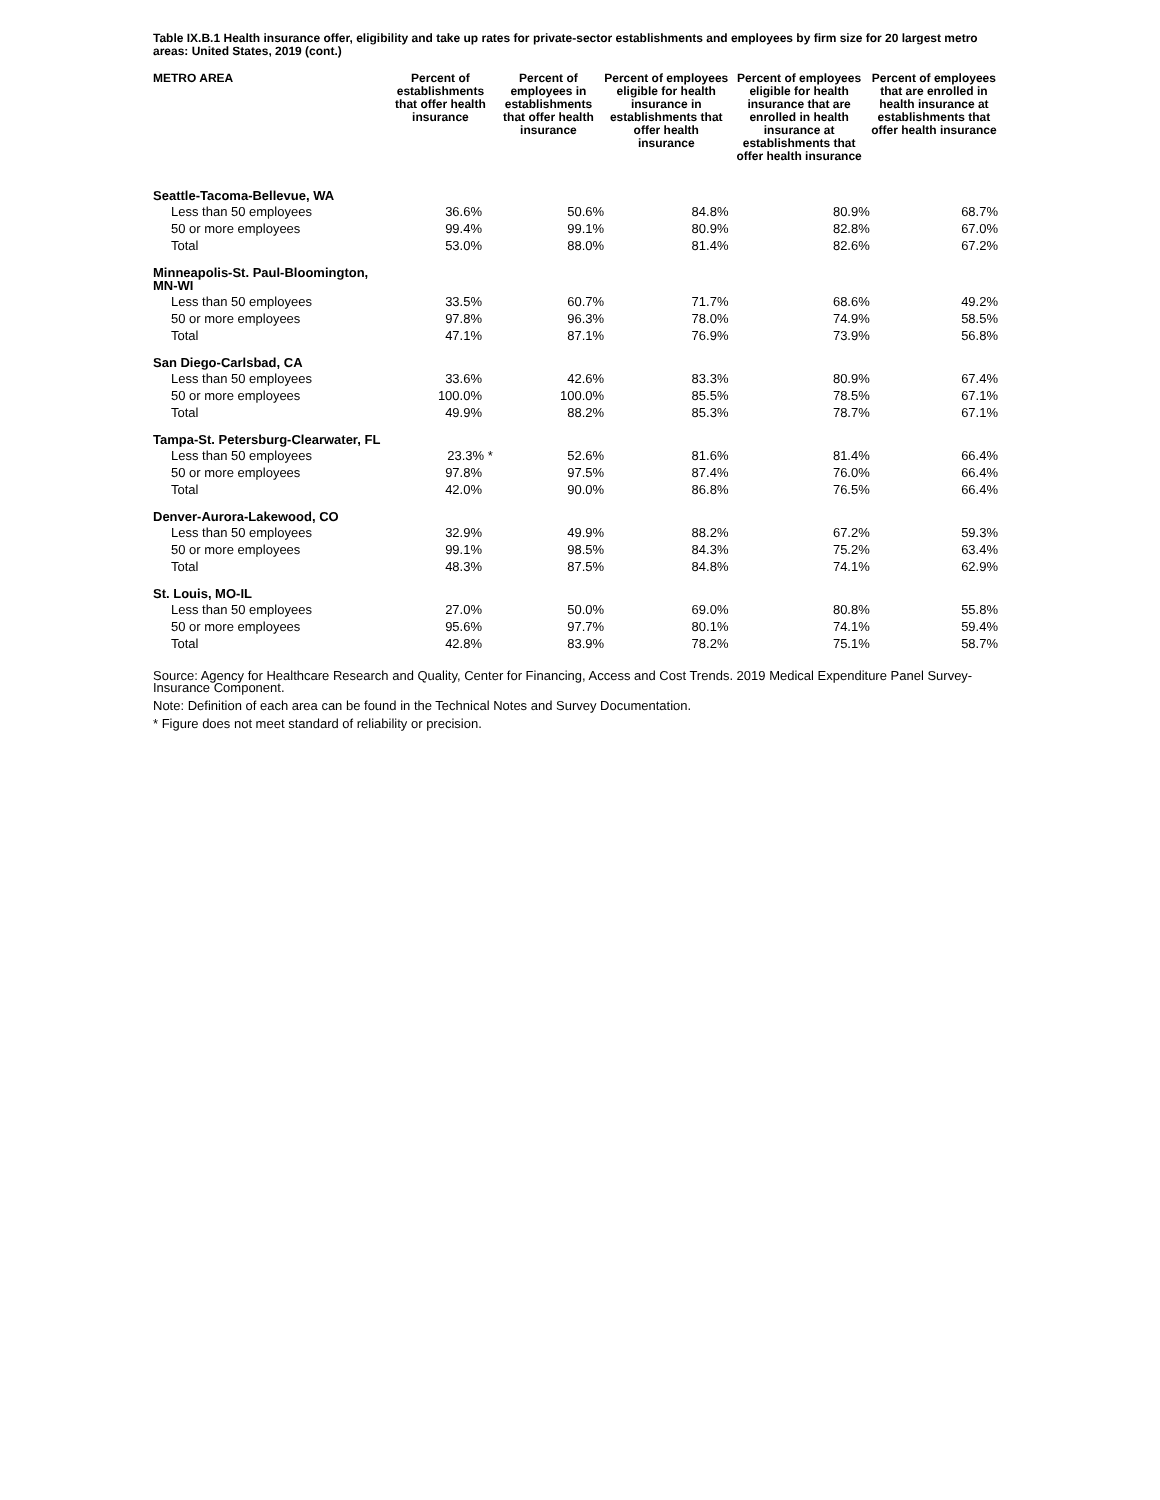Table IX.B.1 Health insurance offer, eligibility and take up rates for private-sector establishments and employees by firm size for 20 largest metro areas: United States, 2019 (cont.)
| METRO AREA | Percent of establishments that offer health insurance | Percent of employees in establishments that offer health insurance | Percent of employees eligible for health insurance in establishments that offer health insurance | Percent of employees eligible for health insurance that are enrolled in health insurance at establishments that offer health insurance | Percent of employees that are enrolled in health insurance at establishments that offer health insurance |
| --- | --- | --- | --- | --- | --- |
| Seattle-Tacoma-Bellevue, WA | | | | | |
| Less than 50 employees | 36.6% | 50.6% | 84.8% | 80.9% | 68.7% |
| 50 or more employees | 99.4% | 99.1% | 80.9% | 82.8% | 67.0% |
| Total | 53.0% | 88.0% | 81.4% | 82.6% | 67.2% |
| Minneapolis-St. Paul-Bloomington, MN-WI | | | | | |
| Less than 50 employees | 33.5% | 60.7% | 71.7% | 68.6% | 49.2% |
| 50 or more employees | 97.8% | 96.3% | 78.0% | 74.9% | 58.5% |
| Total | 47.1% | 87.1% | 76.9% | 73.9% | 56.8% |
| San Diego-Carlsbad, CA | | | | | |
| Less than 50 employees | 33.6% | 42.6% | 83.3% | 80.9% | 67.4% |
| 50 or more employees | 100.0% | 100.0% | 85.5% | 78.5% | 67.1% |
| Total | 49.9% | 88.2% | 85.3% | 78.7% | 67.1% |
| Tampa-St. Petersburg-Clearwater, FL | | | | | |
| Less than 50 employees | 23.3% * | 52.6% | 81.6% | 81.4% | 66.4% |
| 50 or more employees | 97.8% | 97.5% | 87.4% | 76.0% | 66.4% |
| Total | 42.0% | 90.0% | 86.8% | 76.5% | 66.4% |
| Denver-Aurora-Lakewood, CO | | | | | |
| Less than 50 employees | 32.9% | 49.9% | 88.2% | 67.2% | 59.3% |
| 50 or more employees | 99.1% | 98.5% | 84.3% | 75.2% | 63.4% |
| Total | 48.3% | 87.5% | 84.8% | 74.1% | 62.9% |
| St. Louis, MO-IL | | | | | |
| Less than 50 employees | 27.0% | 50.0% | 69.0% | 80.8% | 55.8% |
| 50 or more employees | 95.6% | 97.7% | 80.1% | 74.1% | 59.4% |
| Total | 42.8% | 83.9% | 78.2% | 75.1% | 58.7% |
Source: Agency for Healthcare Research and Quality, Center for Financing, Access and Cost Trends. 2019 Medical Expenditure Panel Survey-Insurance Component.
Note: Definition of each area can be found in the Technical Notes and Survey Documentation.
* Figure does not meet standard of reliability or precision.